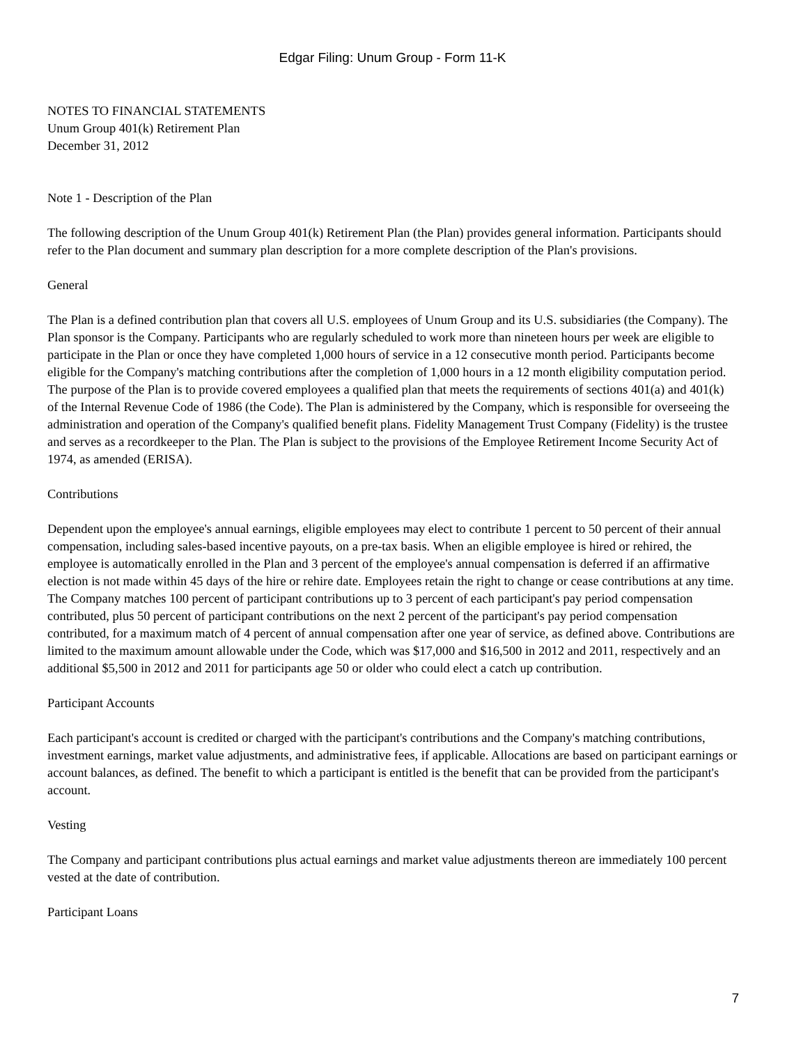Edgar Filing: Unum Group - Form 11-K
NOTES TO FINANCIAL STATEMENTS
Unum Group 401(k) Retirement Plan
December 31, 2012
Note 1 - Description of the Plan
The following description of the Unum Group 401(k) Retirement Plan (the Plan) provides general information. Participants should refer to the Plan document and summary plan description for a more complete description of the Plan's provisions.
General
The Plan is a defined contribution plan that covers all U.S. employees of Unum Group and its U.S. subsidiaries (the Company). The Plan sponsor is the Company. Participants who are regularly scheduled to work more than nineteen hours per week are eligible to participate in the Plan or once they have completed 1,000 hours of service in a 12 consecutive month period. Participants become eligible for the Company's matching contributions after the completion of 1,000 hours in a 12 month eligibility computation period. The purpose of the Plan is to provide covered employees a qualified plan that meets the requirements of sections 401(a) and 401(k) of the Internal Revenue Code of 1986 (the Code). The Plan is administered by the Company, which is responsible for overseeing the administration and operation of the Company's qualified benefit plans. Fidelity Management Trust Company (Fidelity) is the trustee and serves as a recordkeeper to the Plan. The Plan is subject to the provisions of the Employee Retirement Income Security Act of 1974, as amended (ERISA).
Contributions
Dependent upon the employee's annual earnings, eligible employees may elect to contribute 1 percent to 50 percent of their annual compensation, including sales-based incentive payouts, on a pre-tax basis. When an eligible employee is hired or rehired, the employee is automatically enrolled in the Plan and 3 percent of the employee's annual compensation is deferred if an affirmative election is not made within 45 days of the hire or rehire date. Employees retain the right to change or cease contributions at any time. The Company matches 100 percent of participant contributions up to 3 percent of each participant's pay period compensation contributed, plus 50 percent of participant contributions on the next 2 percent of the participant's pay period compensation contributed, for a maximum match of 4 percent of annual compensation after one year of service, as defined above. Contributions are limited to the maximum amount allowable under the Code, which was $17,000 and $16,500 in 2012 and 2011, respectively and an additional $5,500 in 2012 and 2011 for participants age 50 or older who could elect a catch up contribution.
Participant Accounts
Each participant's account is credited or charged with the participant's contributions and the Company's matching contributions, investment earnings, market value adjustments, and administrative fees, if applicable. Allocations are based on participant earnings or account balances, as defined. The benefit to which a participant is entitled is the benefit that can be provided from the participant's account.
Vesting
The Company and participant contributions plus actual earnings and market value adjustments thereon are immediately 100 percent vested at the date of contribution.
Participant Loans
7